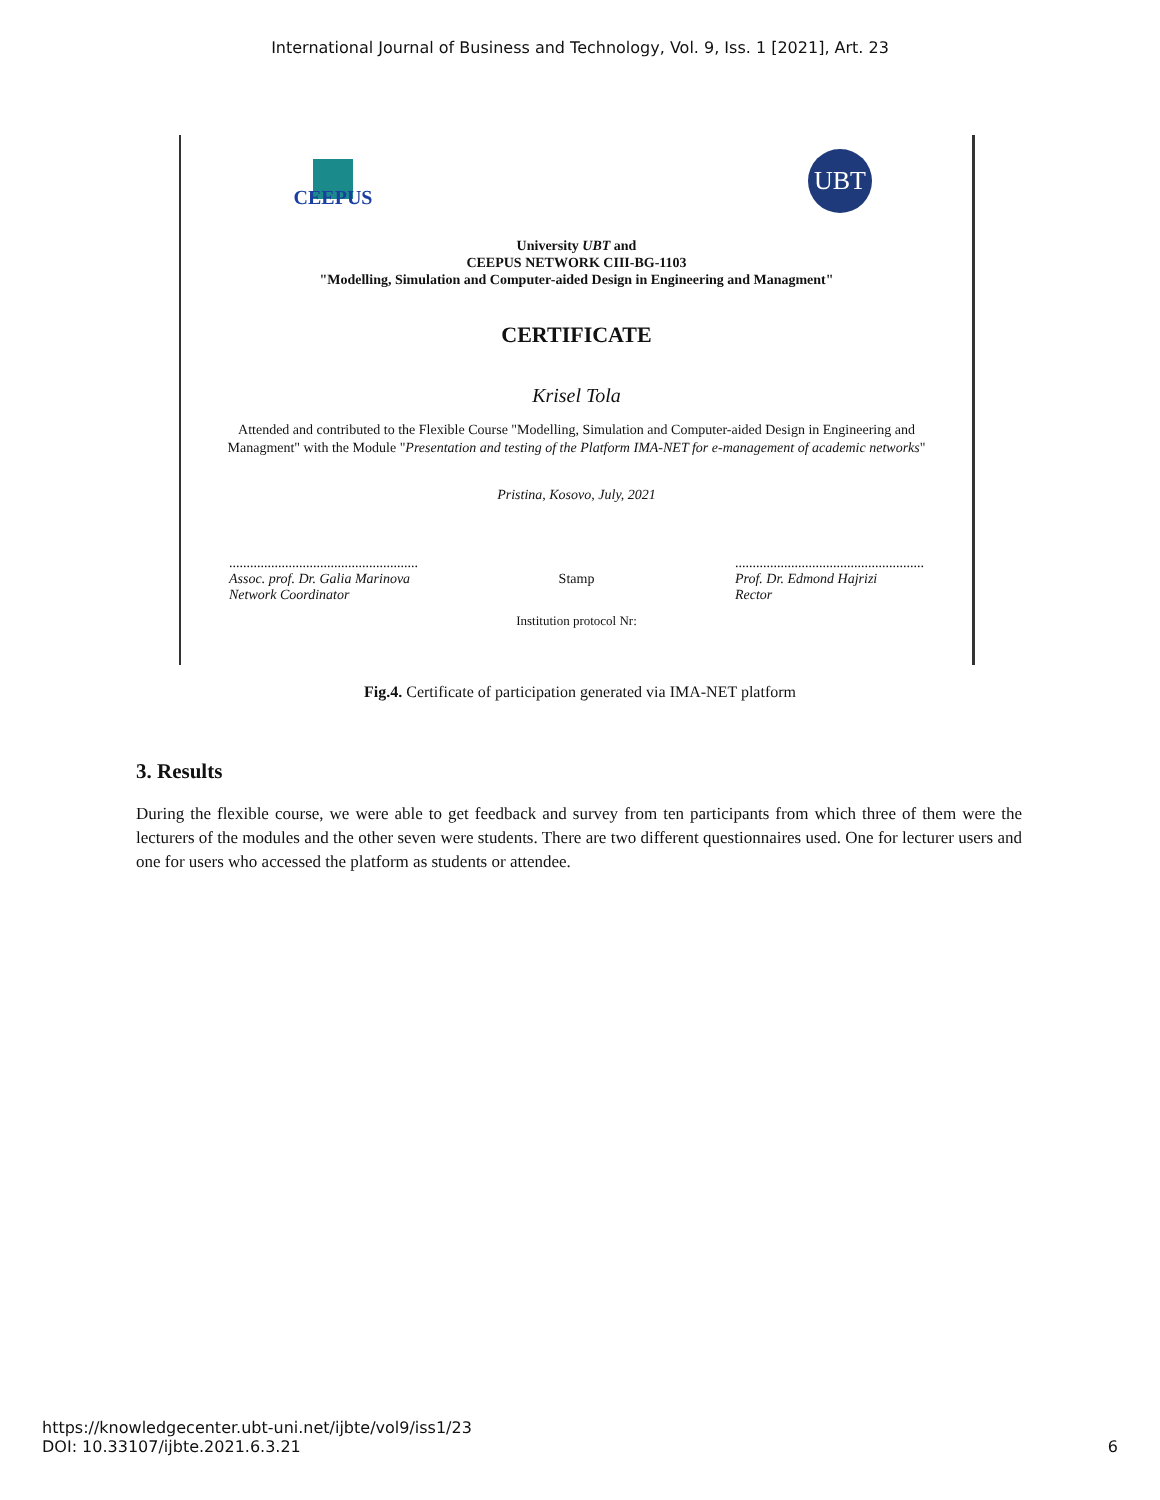International Journal of Business and Technology, Vol. 9, Iss. 1 [2021], Art. 23
CEEPUS
UBT
University UBT and
CEEPUS NETWORK CIII-BG-1103
"Modelling, Simulation and Computer-aided Design in Engineering and Managment"
CERTIFICATE
Krisel Tola
Attended and contributed to the Flexible Course "Modelling, Simulation and Computer-aided Design in Engineering and Managment" with the Module "Presentation and testing of the Platform IMA-NET for e-management of academic networks"
Pristina, Kosovo, July, 2021
......................................................
Assoc. prof. Dr. Galia Marinova
Network Coordinator
Stamp ......................................................
Prof. Dr. Edmond Hajrizi
Rector
Institution protocol Nr:
Fig.4. Certificate of participation generated via IMA-NET platform
3. Results
During the flexible course, we were able to get feedback and survey from ten participants from which three of them were the lecturers of the modules and the other seven were students. There are two different questionnaires used. One for lecturer users and one for users who accessed the platform as students or attendee.
https://knowledgecenter.ubt-uni.net/ijbte/vol9/iss1/23
DOI: 10.33107/ijbte.2021.6.3.21
6